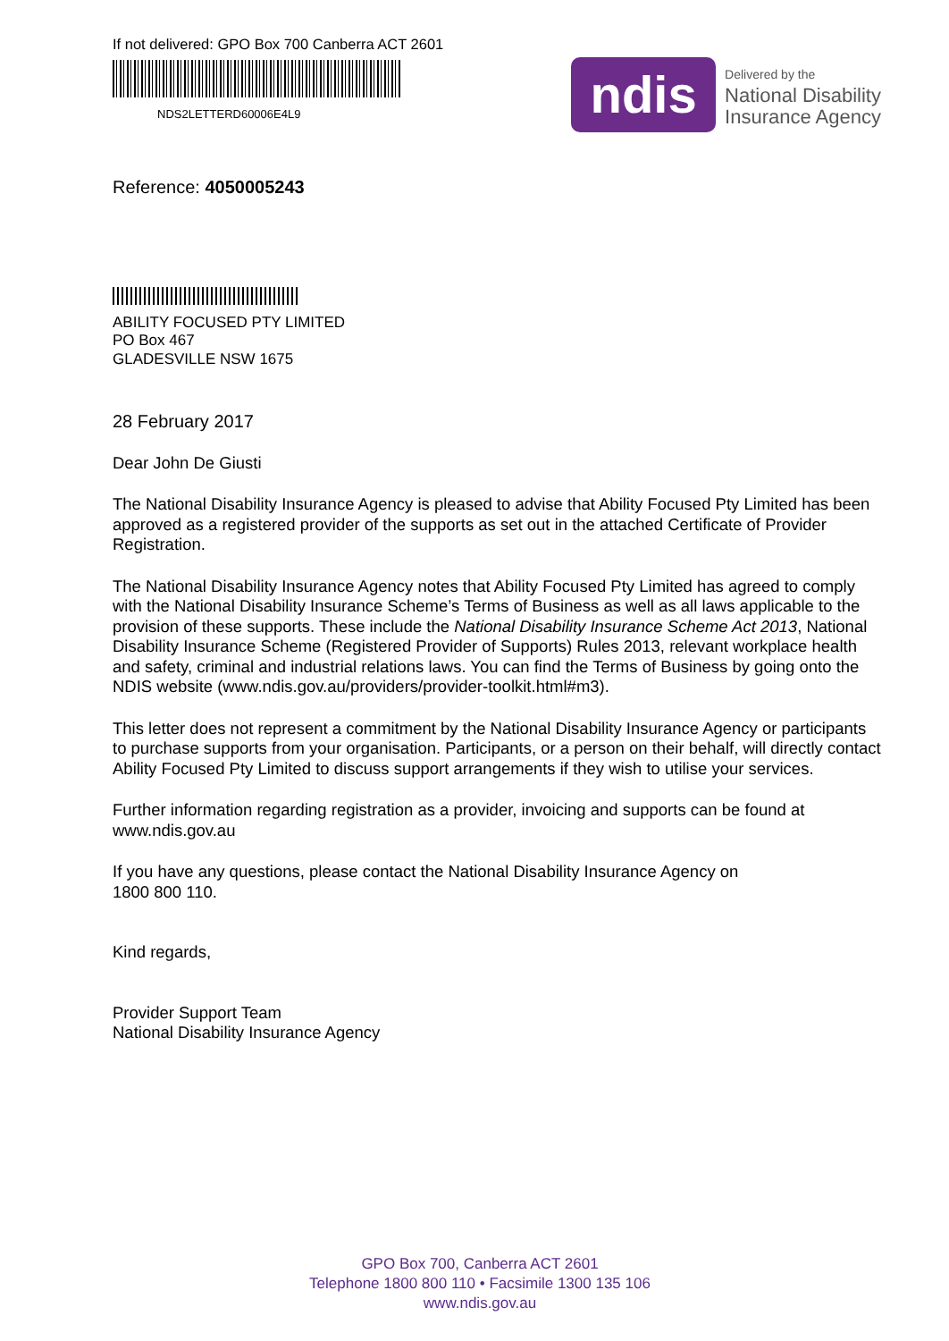If not delivered: GPO Box 700 Canberra ACT 2601
NDS2LETTERD60006E4L9
ndis
Delivered by the
National Disability
Insurance Agency
Reference: 4050005243
ABILITY FOCUSED PTY LIMITED
PO Box 467
GLADESVILLE NSW 1675
28 February 2017
Dear John De Giusti
The National Disability Insurance Agency is pleased to advise that Ability Focused Pty Limited has been approved as a registered provider of the supports as set out in the attached Certificate of Provider Registration.
The National Disability Insurance Agency notes that Ability Focused Pty Limited has agreed to comply with the National Disability Insurance Scheme’s Terms of Business as well as all laws applicable to the provision of these supports. These include the National Disability Insurance Scheme Act 2013, National Disability Insurance Scheme (Registered Provider of Supports) Rules 2013, relevant workplace health and safety, criminal and industrial relations laws. You can find the Terms of Business by going onto the NDIS website (www.ndis.gov.au/providers/provider-toolkit.html#m3).
This letter does not represent a commitment by the National Disability Insurance Agency or participants to purchase supports from your organisation. Participants, or a person on their behalf, will directly contact Ability Focused Pty Limited to discuss support arrangements if they wish to utilise your services.
Further information regarding registration as a provider, invoicing and supports can be found at www.ndis.gov.au
If you have any questions, please contact the National Disability Insurance Agency on
1800 800 110.
Kind regards,
Provider Support Team
National Disability Insurance Agency
GPO Box 700, Canberra ACT 2601
Telephone 1800 800 110 • Facsimile 1300 135 106
www.ndis.gov.au